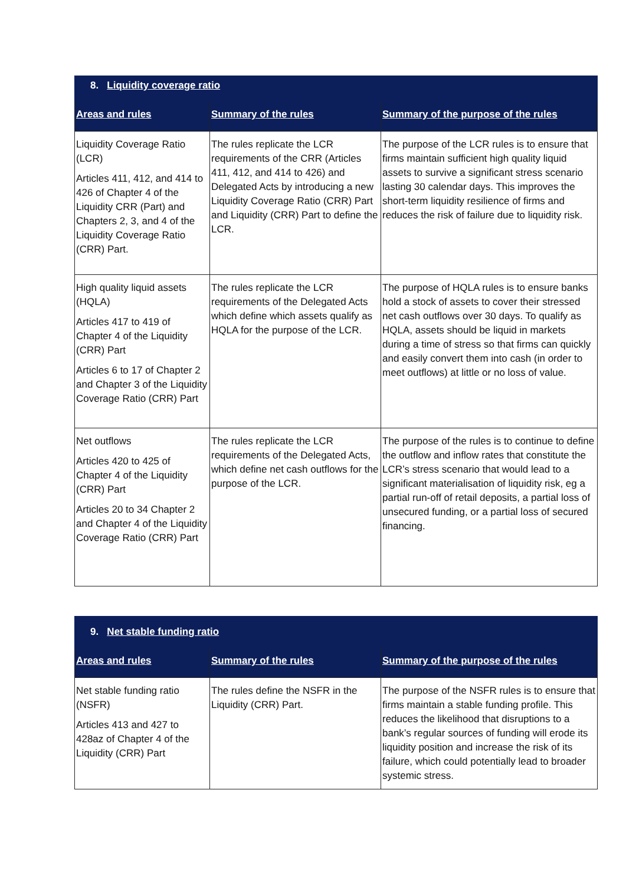| 8. Liquidity coverage ratio | | |
| Areas and rules | Summary of the rules | Summary of the purpose of the rules |
| Liquidity Coverage Ratio (LCR) Articles 411, 412, and 414 to 426 of Chapter 4 of the Liquidity CRR (Part) and Chapters 2, 3, and 4 of the Liquidity Coverage Ratio (CRR) Part. | The rules replicate the LCR requirements of the CRR (Articles 411, 412, and 414 to 426) and Delegated Acts by introducing a new Liquidity Coverage Ratio (CRR) Part and Liquidity (CRR) Part to define the LCR. | The purpose of the LCR rules is to ensure that firms maintain sufficient high quality liquid assets to survive a significant stress scenario lasting 30 calendar days. This improves the short-term liquidity resilience of firms and reduces the risk of failure due to liquidity risk. |
| High quality liquid assets (HQLA) Articles 417 to 419 of Chapter 4 of the Liquidity (CRR) Part Articles 6 to 17 of Chapter 2 and Chapter 3 of the Liquidity Coverage Ratio (CRR) Part | The rules replicate the LCR requirements of the Delegated Acts which define which assets qualify as HQLA for the purpose of the LCR. | The purpose of HQLA rules is to ensure banks hold a stock of assets to cover their stressed net cash outflows over 30 days. To qualify as HQLA, assets should be liquid in markets during a time of stress so that firms can quickly and easily convert them into cash (in order to meet outflows) at little or no loss of value. |
| Net outflows Articles 420 to 425 of Chapter 4 of the Liquidity (CRR) Part Articles 20 to 34 Chapter 2 and Chapter 4 of the Liquidity Coverage Ratio (CRR) Part | The rules replicate the LCR requirements of the Delegated Acts, which define net cash outflows for the purpose of the LCR. | The purpose of the rules is to continue to define the outflow and inflow rates that constitute the LCR’s stress scenario that would lead to a significant materialisation of liquidity risk, eg a partial run-off of retail deposits, a partial loss of unsecured funding, or a partial loss of secured financing. |
| 9. Net stable funding ratio | | |
| Areas and rules | Summary of the rules | Summary of the purpose of the rules |
| Net stable funding ratio (NSFR) Articles 413 and 427 to 428az of Chapter 4 of the Liquidity (CRR) Part | The rules define the NSFR in the Liquidity (CRR) Part. | The purpose of the NSFR rules is to ensure that firms maintain a stable funding profile. This reduces the likelihood that disruptions to a bank’s regular sources of funding will erode its liquidity position and increase the risk of its failure, which could potentially lead to broader systemic stress. |